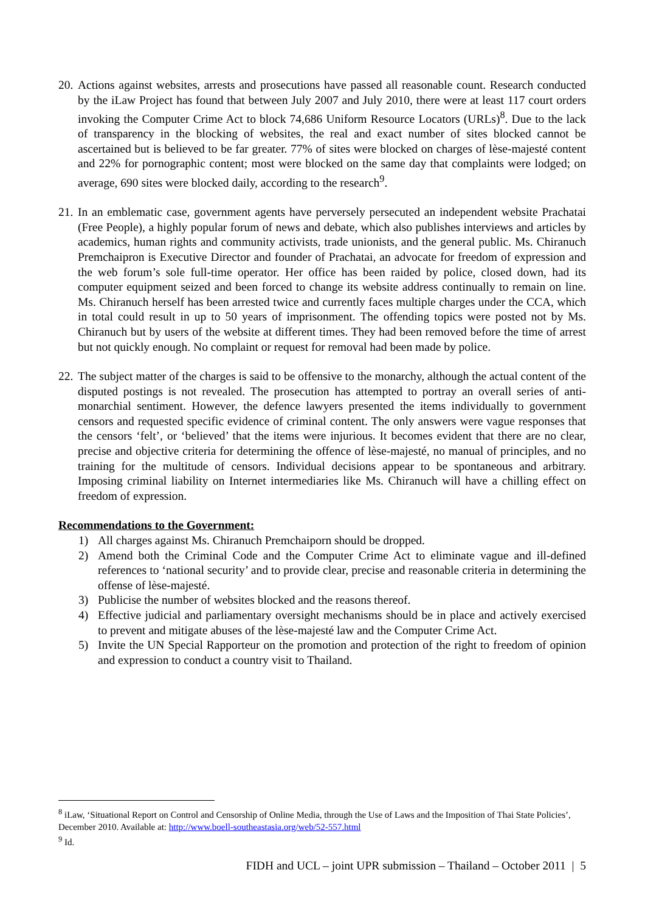20. Actions against websites, arrests and prosecutions have passed all reasonable count. Research conducted by the iLaw Project has found that between July 2007 and July 2010, there were at least 117 court orders invoking the Computer Crime Act to block 74,686 Uniform Resource Locators (URLs)<sup>8</sup>. Due to the lack of transparency in the blocking of websites, the real and exact number of sites blocked cannot be ascertained but is believed to be far greater. 77% of sites were blocked on charges of lèse-majesté content and 22% for pornographic content; most were blocked on the same day that complaints were lodged; on average, 690 sites were blocked daily, according to the research<sup>9</sup>.
21. In an emblematic case, government agents have perversely persecuted an independent website Prachatai (Free People), a highly popular forum of news and debate, which also publishes interviews and articles by academics, human rights and community activists, trade unionists, and the general public. Ms. Chiranuch Premchaipron is Executive Director and founder of Prachatai, an advocate for freedom of expression and the web forum’s sole full-time operator. Her office has been raided by police, closed down, had its computer equipment seized and been forced to change its website address continually to remain on line. Ms. Chiranuch herself has been arrested twice and currently faces multiple charges under the CCA, which in total could result in up to 50 years of imprisonment. The offending topics were posted not by Ms. Chiranuch but by users of the website at different times. They had been removed before the time of arrest but not quickly enough. No complaint or request for removal had been made by police.
22. The subject matter of the charges is said to be offensive to the monarchy, although the actual content of the disputed postings is not revealed. The prosecution has attempted to portray an overall series of anti-monarchial sentiment. However, the defence lawyers presented the items individually to government censors and requested specific evidence of criminal content. The only answers were vague responses that the censors ‘felt’, or ‘believed’ that the items were injurious. It becomes evident that there are no clear, precise and objective criteria for determining the offence of lèse-majesté, no manual of principles, and no training for the multitude of censors. Individual decisions appear to be spontaneous and arbitrary. Imposing criminal liability on Internet intermediaries like Ms. Chiranuch will have a chilling effect on freedom of expression.
Recommendations to the Government:
1) All charges against Ms. Chiranuch Premchaiporn should be dropped.
2) Amend both the Criminal Code and the Computer Crime Act to eliminate vague and ill-defined references to ‘national security’ and to provide clear, precise and reasonable criteria in determining the offense of lèse-majesté.
3) Publicise the number of websites blocked and the reasons thereof.
4) Effective judicial and parliamentary oversight mechanisms should be in place and actively exercised to prevent and mitigate abuses of the lèse-majesté law and the Computer Crime Act.
5) Invite the UN Special Rapporteur on the promotion and protection of the right to freedom of opinion and expression to conduct a country visit to Thailand.
<sup>8</sup> iLaw, ‘Situational Report on Control and Censorship of Online Media, through the Use of Laws and the Imposition of Thai State Policies’, December 2010. Available at: http://www.boell-southeastasia.org/web/52-557.html
<sup>9</sup> Id.
FIDH and UCL – joint UPR submission – Thailand – October 2011 | 5